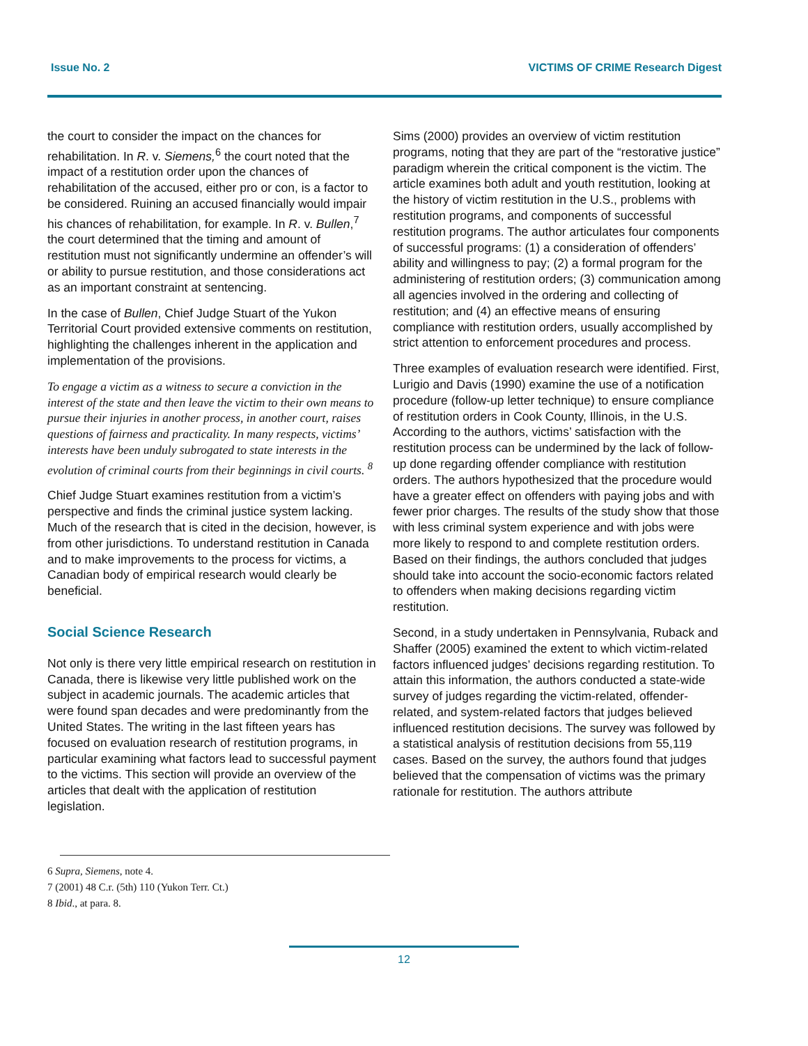Issue No. 2 VICTIMS OF CRIME Research Digest
the court to consider the impact on the chances for rehabilitation. In R. v. Siemens,<sup>6</sup> the court noted that the impact of a restitution order upon the chances of rehabilitation of the accused, either pro or con, is a factor to be considered. Ruining an accused financially would impair his chances of rehabilitation, for example. In R. v. Bullen,<sup>7</sup> the court determined that the timing and amount of restitution must not significantly undermine an offender’s will or ability to pursue restitution, and those considerations act as an important constraint at sentencing.
In the case of Bullen, Chief Judge Stuart of the Yukon Territorial Court provided extensive comments on restitution, highlighting the challenges inherent in the application and implementation of the provisions.
To engage a victim as a witness to secure a conviction in the interest of the state and then leave the victim to their own means to pursue their injuries in another process, in another court, raises questions of fairness and practicality. In many respects, victims’ interests have been unduly subrogated to state interests in the evolution of criminal courts from their beginnings in civil courts. <sup>8</sup>
Chief Judge Stuart examines restitution from a victim’s perspective and finds the criminal justice system lacking. Much of the research that is cited in the decision, however, is from other jurisdictions. To understand restitution in Canada and to make improvements to the process for victims, a Canadian body of empirical research would clearly be beneficial.
Social Science Research
Not only is there very little empirical research on restitution in Canada, there is likewise very little published work on the subject in academic journals. The academic articles that were found span decades and were predominantly from the United States. The writing in the last fifteen years has focused on evaluation research of restitution programs, in particular examining what factors lead to successful payment to the victims. This section will provide an overview of the articles that dealt with the application of restitution legislation.
Sims (2000) provides an overview of victim restitution programs, noting that they are part of the “restorative justice” paradigm wherein the critical component is the victim. The article examines both adult and youth restitution, looking at the history of victim restitution in the U.S., problems with restitution programs, and components of successful restitution programs. The author articulates four components of successful programs: (1) a consideration of offenders’ ability and willingness to pay; (2) a formal program for the administering of restitution orders; (3) communication among all agencies involved in the ordering and collecting of restitution; and (4) an effective means of ensuring compliance with restitution orders, usually accomplished by strict attention to enforcement procedures and process.
Three examples of evaluation research were identified. First, Lurigio and Davis (1990) examine the use of a notification procedure (follow-up letter technique) to ensure compliance of restitution orders in Cook County, Illinois, in the U.S. According to the authors, victims’ satisfaction with the restitution process can be undermined by the lack of follow-up done regarding offender compliance with restitution orders. The authors hypothesized that the procedure would have a greater effect on offenders with paying jobs and with fewer prior charges. The results of the study show that those with less criminal system experience and with jobs were more likely to respond to and complete restitution orders. Based on their findings, the authors concluded that judges should take into account the socio-economic factors related to offenders when making decisions regarding victim restitution.
Second, in a study undertaken in Pennsylvania, Ruback and Shaffer (2005) examined the extent to which victim-related factors influenced judges’ decisions regarding restitution. To attain this information, the authors conducted a state-wide survey of judges regarding the victim-related, offender-related, and system-related factors that judges believed influenced restitution decisions. The survey was followed by a statistical analysis of restitution decisions from 55,119 cases. Based on the survey, the authors found that judges believed that the compensation of victims was the primary rationale for restitution. The authors attribute
6 Supra, Siemens, note 4.
7 (2001) 48 C.r. (5th) 110 (Yukon Terr. Ct.)
8 Ibid., at para. 8.
12